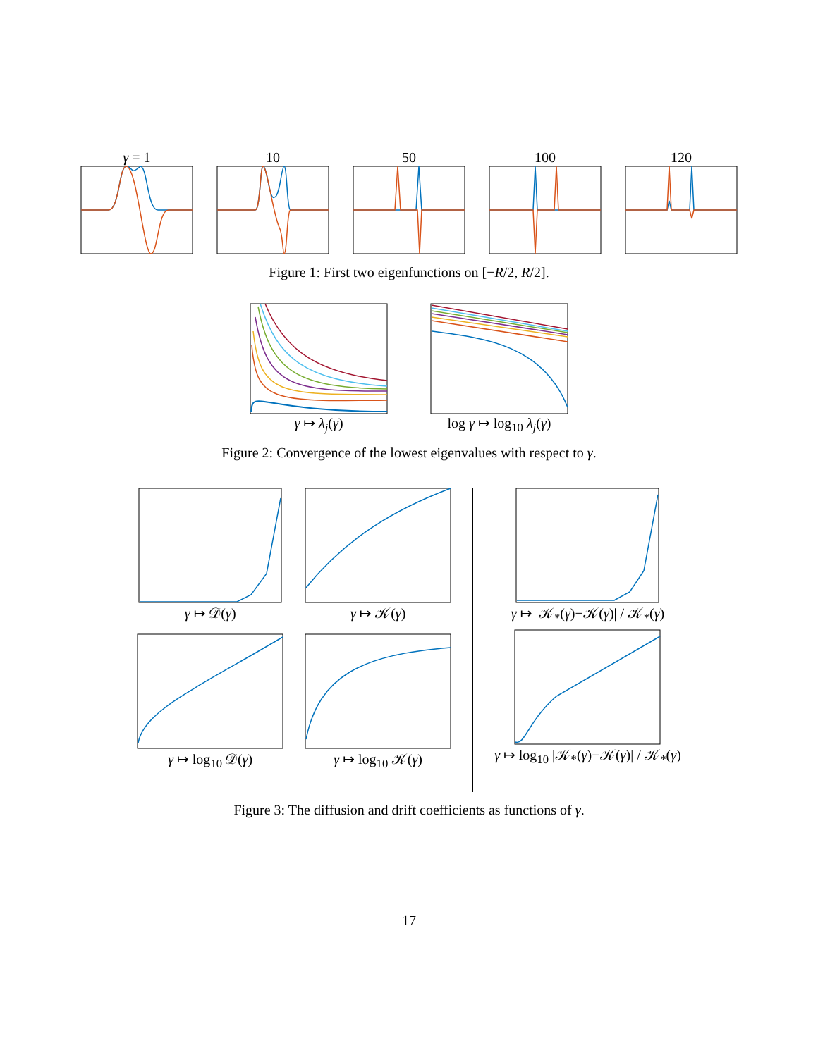γ = 1 10 50 100 120
Figure 1: First two eigenfunctions on [−R/2, R/2].
γ ↦ λ<sub>j</sub>(γ) log γ ↦ log<sub>10</sub> λ<sub>j</sub>(γ)
Figure 2: Convergence of the lowest eigenvalues with respect to γ.
γ ↦ 𝒟(γ)
γ ↦ log<sub>10</sub> 𝒟(γ)
γ ↦ 𝒦(γ)
γ ↦ log<sub>10</sub> 𝒦(γ)
γ ↦ |𝒦<sub>*</sub>(γ)−𝒦(γ)| / 𝒦<sub>*</sub>(γ)
γ ↦ log<sub>10</sub> |𝒦<sub>*</sub>(γ)−𝒦(γ)| / 𝒦<sub>*</sub>(γ)
Figure 3: The diffusion and drift coefficients as functions of γ.
17